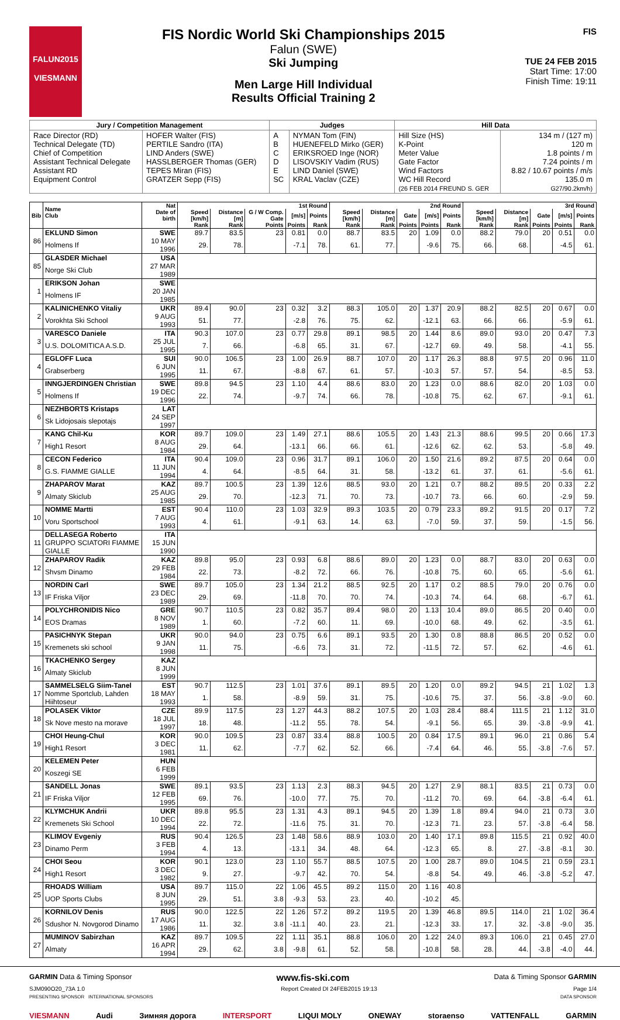FALUN2015
VIESMANN
FIS Nordic World Ski Championships 2015
Falun (SWE)
Ski Jumping
Men Large Hill Individual
Results Official Training 2
FIS
TUE 24 FEB 2015
Start Time: 17:00
Finish Time: 19:11
| Jury / Competition Management | | Judges | | Hill Data | |
| --- | --- | --- | --- | --- | --- |
| Race Director (RD) Technical Delegate (TD) Chief of Competition Assistant Technical Delegate Assistant RD Equipment Control | HOFER Walter (FIS) PERTILE Sandro (ITA) LIND Anders (SWE) HASSLBERGER Thomas (GER) TEPES Miran (FIS) GRATZER Sepp (FIS) | A B C D E SC | NYMAN Tom (FIN) HUENEFELD Mirko (GER) ERIKSROED Inge (NOR) LISOVSKIY Vadim (RUS) LIND Daniel (SWE) KRAL Vaclav (CZE) | Hill Size (HS) K-Point Meter Value Gate Factor Wind Factors WC Hill Record (26 FEB 2014 FREUND S. GER | 134 m / (127 m) 120 m 1.8 points / m 7.24 points / m 8.82 / 10.67 points / m/s 135.0 m G27/90.2km/h) |
| Bib | Name Club | Nat Date of birth | 1st Round | | | | | 2nd Round | | | | | 3rd Round | | | | |
| --- | --- | --- | --- | --- | --- | --- | --- | --- | --- | --- | --- | --- | --- | --- | --- | --- | --- |
| | | | Speed [km/h] | Distance [m] | G / W Comp. Gate | [m/s] | Points | Speed [km/h] | Distance [m] | Gate | [m/s] | Points | Speed [km/h] | Distance [m] | Gate | [m/s] | Points |
| | | | Rank | Rank | Points | Points | Rank | Rank | Rank | Points | Points | Rank | Rank | Rank | Points | Points | Rank |
| 86 | EKLUND Simon | SWE | 89.7 | 83.5 | 23 | 0.81 | 0.0 | 88.7 | 83.5 | 20 | 1.09 | 0.0 | 88.2 | 79.0 | 20 | 0.51 | 0.0 |
| | Holmens If | 10 MAY 1996 | 29. | 78. | | -7.1 | 78. | 61. | 77. | | -9.6 | 75. | 66. | 68. | | -4.5 | 61. |
| 85 | GLASDER Michael | USA | | | | | | | | | | | | | | | |
| | Norge Ski Club | 27 MAR 1989 | | | | | | | | | | | | | | | |
| 1 | ERIKSON Johan | SWE | | | | | | | | | | | | | | | |
| | Holmens IF | 20 JAN 1985 | | | | | | | | | | | | | | | |
| 2 | KALINICHENKO Vitaliy | UKR | 89.4 | 90.0 | 23 | 0.32 | 3.2 | 88.3 | 105.0 | 20 | 1.37 | 20.9 | 88.2 | 82.5 | 20 | 0.67 | 0.0 |
| | Vorokhta Ski School | 9 AUG 1993 | 51. | 77. | | -2.8 | 76. | 75. | 62. | | -12.1 | 63. | 66. | 66. | | -5.9 | 61. |
| 3 | VARESCO Daniele | ITA | 90.3 | 107.0 | 23 | 0.77 | 29.8 | 89.1 | 98.5 | 20 | 1.44 | 8.6 | 89.0 | 93.0 | 20 | 0.47 | 7.3 |
| | U.S. DOLOMITICA A.S.D. | 25 JUL 1995 | 7. | 66. | | -6.8 | 65. | 31. | 67. | | -12.7 | 69. | 49. | 58. | | -4.1 | 55. |
| 4 | EGLOFF Luca | SUI | 90.0 | 106.5 | 23 | 1.00 | 26.9 | 88.7 | 107.0 | 20 | 1.17 | 26.3 | 88.8 | 97.5 | 20 | 0.96 | 11.0 |
| | Grabserberg | 6 JUN 1995 | 11. | 67. | | -8.8 | 67. | 61. | 57. | | -10.3 | 57. | 57. | 54. | | -8.5 | 53. |
| 5 | INNGJERDINGEN Christian | SWE | 89.8 | 94.5 | 23 | 1.10 | 4.4 | 88.6 | 83.0 | 20 | 1.23 | 0.0 | 88.6 | 82.0 | 20 | 1.03 | 0.0 |
| | Holmens If | 19 DEC 1996 | 22. | 74. | | -9.7 | 74. | 66. | 78. | | -10.8 | 75. | 62. | 67. | | -9.1 | 61. |
| 6 | NEZHBORTS Kristaps | LAT | | | | | | | | | | | | | | | |
| | Sk Lidojosais slepotajs | 24 SEP 1997 | | | | | | | | | | | | | | | |
| 7 | KANG Chil-Ku | KOR | 89.7 | 109.0 | 23 | 1.49 | 27.1 | 88.6 | 105.5 | 20 | 1.43 | 21.3 | 88.6 | 99.5 | 20 | 0.66 | 17.3 |
| | High1 Resort | 8 AUG 1984 | 29. | 64. | | -13.1 | 66. | 66. | 61. | | -12.6 | 62. | 62. | 53. | | -5.8 | 49. |
| 8 | CECON Federico | ITA | 90.4 | 109.0 | 23 | 0.96 | 31.7 | 89.1 | 106.0 | 20 | 1.50 | 21.6 | 89.2 | 87.5 | 20 | 0.64 | 0.0 |
| | G.S. FIAMME GIALLE | 11 JUN 1994 | 4. | 64. | | -8.5 | 64. | 31. | 58. | | -13.2 | 61. | 37. | 61. | | -5.6 | 61. |
| 9 | ZHAPAROV Marat | KAZ | 89.7 | 100.5 | 23 | 1.39 | 12.6 | 88.5 | 93.0 | 20 | 1.21 | 0.7 | 88.2 | 89.5 | 20 | 0.33 | 2.2 |
| | Almaty Skiclub | 25 AUG 1985 | 29. | 70. | | -12.3 | 71. | 70. | 73. | | -10.7 | 73. | 66. | 60. | | -2.9 | 59. |
| 10 | NOMME Martti | EST | 90.4 | 110.0 | 23 | 1.03 | 32.9 | 89.3 | 103.5 | 20 | 0.79 | 23.3 | 89.2 | 91.5 | 20 | 0.17 | 7.2 |
| | Voru Sportschool | 7 AUG 1993 | 4. | 61. | | -9.1 | 63. | 14. | 63. | | -7.0 | 59. | 37. | 59. | | -1.5 | 56. |
| 11 | DELLASEGA Roberto | ITA | | | | | | | | | | | | | | | |
| | GRUPPO SCIATORI FIAMME GIALLE | 15 JUN 1990 | | | | | | | | | | | | | | | |
| 12 | ZHAPAROV Radik | KAZ | 89.8 | 95.0 | 23 | 0.93 | 6.8 | 88.6 | 89.0 | 20 | 1.23 | 0.0 | 88.7 | 83.0 | 20 | 0.63 | 0.0 |
| | Shvsm Dinamo | 29 FEB 1984 | 22. | 73. | | -8.2 | 72. | 66. | 76. | | -10.8 | 75. | 60. | 65. | | -5.6 | 61. |
| 13 | NORDIN Carl | SWE | 89.7 | 105.0 | 23 | 1.34 | 21.2 | 88.5 | 92.5 | 20 | 1.17 | 0.2 | 88.5 | 79.0 | 20 | 0.76 | 0.0 |
| | IF Friska Viljor | 23 DEC 1989 | 29. | 69. | | -11.8 | 70. | 70. | 74. | | -10.3 | 74. | 64. | 68. | | -6.7 | 61. |
| 14 | POLYCHRONIDIS Nico | GRE | 90.7 | 110.5 | 23 | 0.82 | 35.7 | 89.4 | 98.0 | 20 | 1.13 | 10.4 | 89.0 | 86.5 | 20 | 0.40 | 0.0 |
| | EOS Dramas | 8 NOV 1989 | 1. | 60. | | -7.2 | 60. | 11. | 69. | | -10.0 | 68. | 49. | 62. | | -3.5 | 61. |
| 15 | PASICHNYK Stepan | UKR | 90.0 | 94.0 | 23 | 0.75 | 6.6 | 89.1 | 93.5 | 20 | 1.30 | 0.8 | 88.8 | 86.5 | 20 | 0.52 | 0.0 |
| | Kremenets ski school | 9 JAN 1998 | 11. | 75. | | -6.6 | 73. | 31. | 72. | | -11.5 | 72. | 57. | 62. | | -4.6 | 61. |
| 16 | TKACHENKO Sergey | KAZ | | | | | | | | | | | | | | | |
| | Almaty Skiclub | 8 JUN 1999 | | | | | | | | | | | | | | | |
| 17 | SAMMELSELG Siim-Tanel | EST | 90.7 | 112.5 | 23 | 1.01 | 37.6 | 89.1 | 89.5 | 20 | 1.20 | 0.0 | 89.2 | 94.5 | 21 | 1.02 | 1.3 |
| | Nomme Sportclub, Lahden Hiihtoseur | 18 MAY 1993 | 1. | 58. | | -8.9 | 59. | 31. | 75. | | -10.6 | 75. | 37. | 56. | -3.8 | -9.0 | 60. |
| 18 | POLASEK Viktor | CZE | 89.9 | 117.5 | 23 | 1.27 | 44.3 | 88.2 | 107.5 | 20 | 1.03 | 28.4 | 88.4 | 111.5 | 21 | 1.12 | 31.0 |
| | Sk Nove mesto na morave | 18 JUL 1997 | 18. | 48. | | -11.2 | 55. | 78. | 54. | | -9.1 | 56. | 65. | 39. | -3.8 | -9.9 | 41. |
| 19 | CHOI Heung-Chul | KOR | 90.0 | 109.5 | 23 | 0.87 | 33.4 | 88.8 | 100.5 | 20 | 0.84 | 17.5 | 89.1 | 96.0 | 21 | 0.86 | 5.4 |
| | High1 Resort | 3 DEC 1981 | 11. | 62. | | -7.7 | 62. | 52. | 66. | | -7.4 | 64. | 46. | 55. | -3.8 | -7.6 | 57. |
| 20 | KELEMEN Peter | HUN | | | | | | | | | | | | | | | |
| | Koszegi SE | 6 FEB 1999 | | | | | | | | | | | | | | | |
| 21 | SANDELL Jonas | SWE | 89.1 | 93.5 | 23 | 1.13 | 2.3 | 88.3 | 94.5 | 20 | 1.27 | 2.9 | 88.1 | 83.5 | 21 | 0.73 | 0.0 |
| | IF Friska Viljor | 12 FEB 1995 | 69. | 76. | | -10.0 | 77. | 75. | 70. | | -11.2 | 70. | 69. | 64. | -3.8 | -6.4 | 61. |
| 22 | KLYMCHUK Andrii | UKR | 89.8 | 95.5 | 23 | 1.31 | 4.3 | 89.1 | 94.5 | 20 | 1.39 | 1.8 | 89.4 | 94.0 | 21 | 0.73 | 3.0 |
| | Kremenets Ski School | 10 DEC 1994 | 22. | 72. | | -11.6 | 75. | 31. | 70. | | -12.3 | 71. | 23. | 57. | -3.8 | -6.4 | 58. |
| 23 | KLIMOV Evgeniy | RUS | 90.4 | 126.5 | 23 | 1.48 | 58.6 | 88.9 | 103.0 | 20 | 1.40 | 17.1 | 89.8 | 115.5 | 21 | 0.92 | 40.0 |
| | Dinamo Perm | 3 FEB 1994 | 4. | 13. | | -13.1 | 34. | 48. | 64. | | -12.3 | 65. | 8. | 27. | -3.8 | -8.1 | 30. |
| 24 | CHOI Seou | KOR | 90.1 | 123.0 | 23 | 1.10 | 55.7 | 88.5 | 107.5 | 20 | 1.00 | 28.7 | 89.0 | 104.5 | 21 | 0.59 | 23.1 |
| | High1 Resort | 3 DEC 1982 | 9. | 27. | | -9.7 | 42. | 70. | 54. | | -8.8 | 54. | 49. | 46. | -3.8 | -5.2 | 47. |
| 25 | RHOADS William | USA | 89.7 | 115.0 | 22 | 1.06 | 45.5 | 89.2 | 115.0 | 20 | 1.16 | 40.8 | | | | | |
| | UOP Sports Clubs | 8 JUN 1995 | 29. | 51. | 3.8 | -9.3 | 53. | 23. | 40. | | -10.2 | 45. | | | | | |
| 26 | KORNILOV Denis | RUS | 90.0 | 122.5 | 22 | 1.26 | 57.2 | 89.2 | 119.5 | 20 | 1.39 | 46.8 | 89.5 | 114.0 | 21 | 1.02 | 36.4 |
| | Sdushor N. Novgorod Dinamo | 17 AUG 1986 | 11. | 32. | 3.8 | -11.1 | 40. | 23. | 21. | | -12.3 | 33. | 17. | 32. | -3.8 | -9.0 | 35. |
| 27 | MUMINOV Sabirzhan | KAZ | 89.7 | 109.5 | 22 | 1.11 | 35.1 | 88.8 | 106.0 | 20 | 1.22 | 24.0 | 89.3 | 106.0 | 21 | 0.45 | 27.0 |
| | Almaty | 16 APR 1994 | 29. | 62. | 3.8 | -9.8 | 61. | 52. | 58. | | -10.8 | 58. | 28. | 44. | -3.8 | -4.0 | 44. |
GARMIN Data & Timing Sponsor www.fis-ski.com Data & Timing Sponsor GARMIN
SJM090O20_73A 1.0 Report Created DI 24FEB2015 19:13 Page 1/4
PRESENTING SPONSOR INTERNATIONAL SPONSORS DATA SPONSOR
VIESMANN Audi Зимняя дорога INTERSPORT LIQUI MOLY ONEWAY storaenso VATTENFALL GARMIN